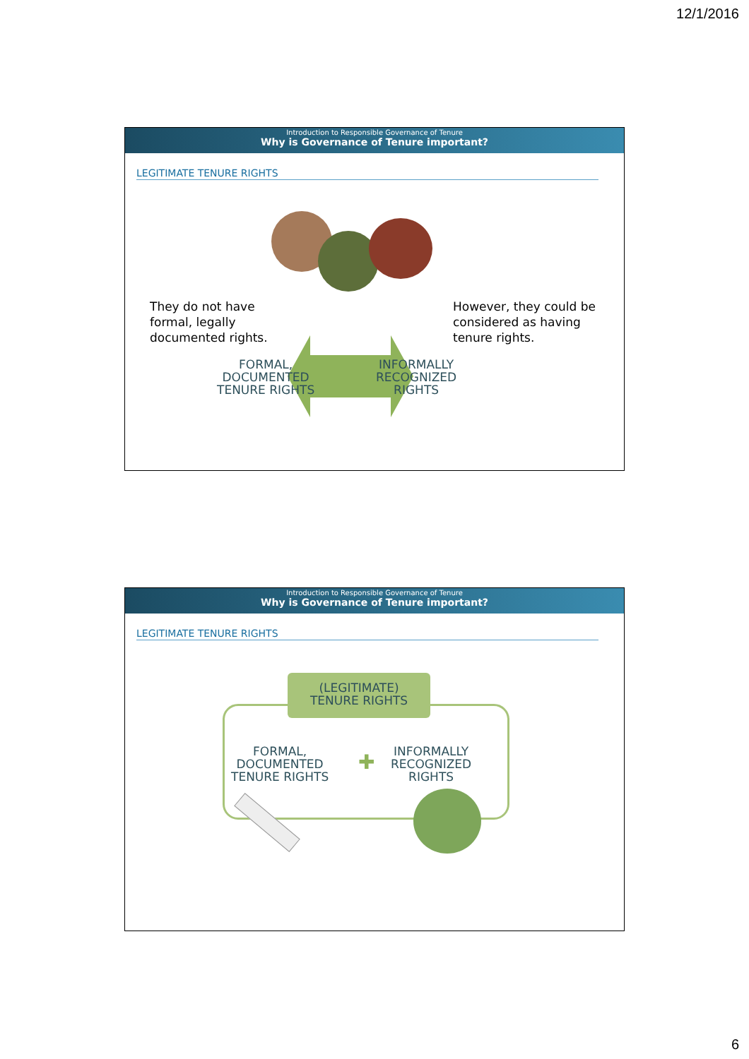12/1/2016
Introduction to Responsible Governance of Tenure
Why is Governance of Tenure important?
LEGITIMATE TENURE RIGHTS
They do not have
formal, legally
documented rights.
However, they could be
considered as having
tenure rights.
FORMAL,
DOCUMENTED
TENURE RIGHTS
INFORMALLY
RECOGNIZED
RIGHTS
Introduction to Responsible Governance of Tenure
Why is Governance of Tenure important?
LEGITIMATE TENURE RIGHTS
(LEGITIMATE)
TENURE RIGHTS
FORMAL,
DOCUMENTED
TENURE RIGHTS
✚
INFORMALLY
RECOGNIZED
RIGHTS
6